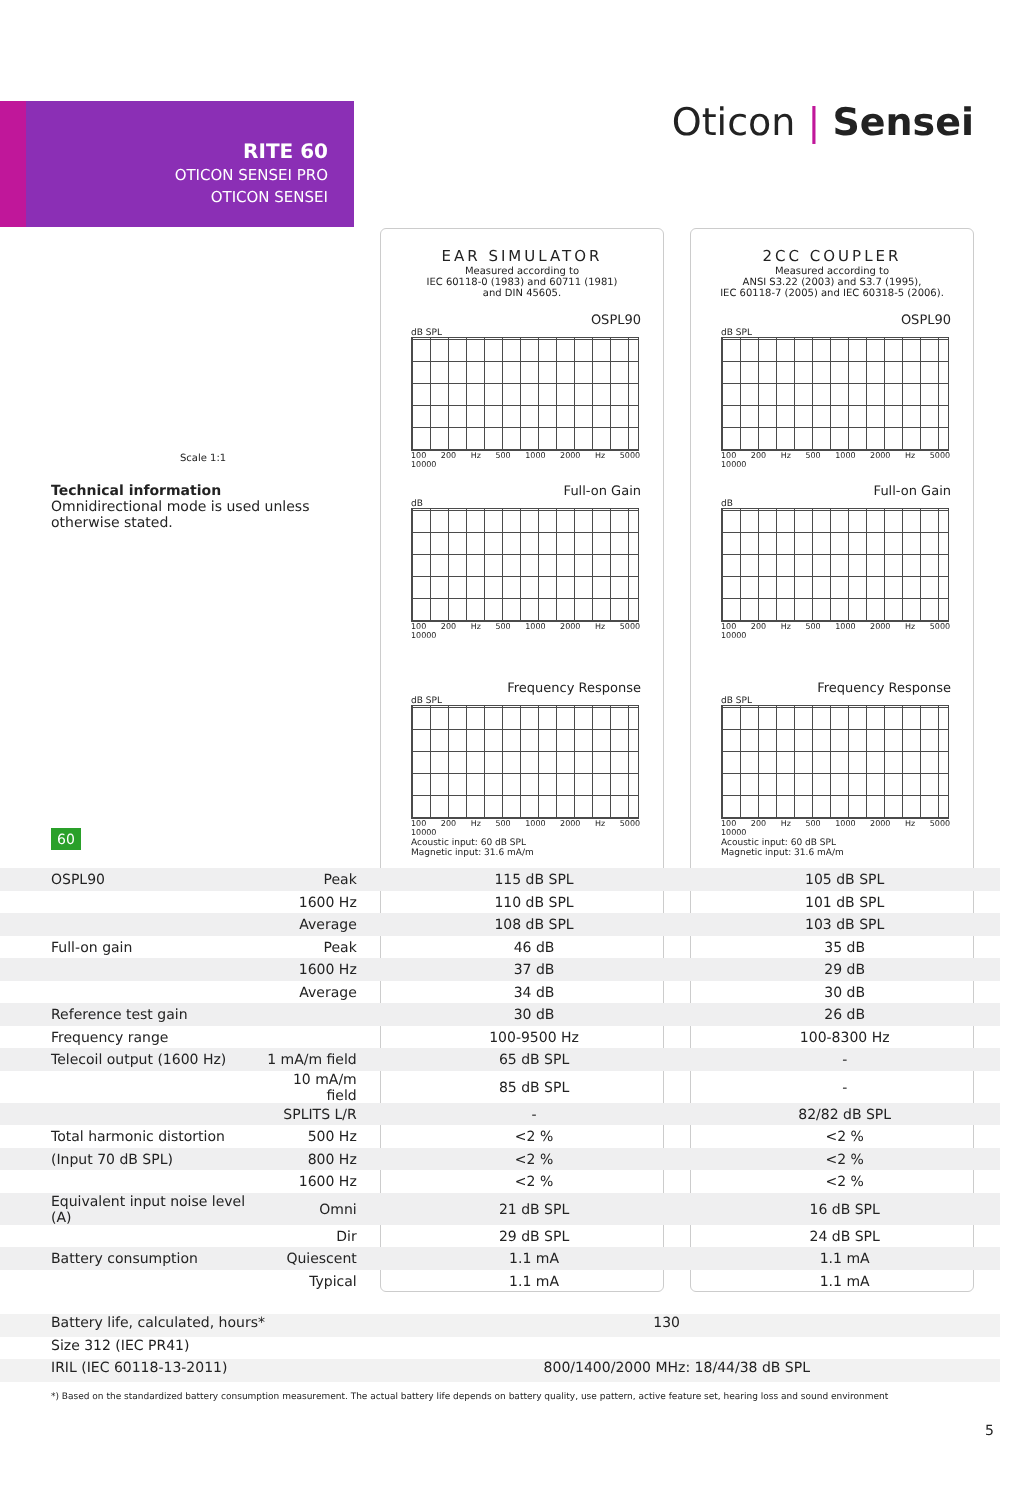RITE 60
OTICON SENSEI PRO
OTICON SENSEI
Oticon | Sensei
Scale 1:1
Technical information
Omnidirectional mode is used unless otherwise stated.
EAR SIMULATOR
Measured according to
IEC 60118-0 (1983) and 60711 (1981)
and DIN 45605.
OSPL90
dB SPL
100 200 Hz 500 1000 2000 Hz 5000 10000
Full-on Gain
dB
100 200 Hz 500 1000 2000 Hz 5000 10000
Frequency Response
dB SPL
100 200 Hz 500 1000 2000 Hz 5000 10000
Acoustic input: 60 dB SPL
Magnetic input: 31.6 mA/m
2CC COUPLER
Measured according to
ANSI S3.22 (2003) and S3.7 (1995),
IEC 60118-7 (2005) and IEC 60318-5 (2006).
OSPL90
dB SPL
100 200 Hz 500 1000 2000 Hz 5000 10000
Full-on Gain
dB
100 200 Hz 500 1000 2000 Hz 5000 10000
Frequency Response
dB SPL
100 200 Hz 500 1000 2000 Hz 5000 10000
Acoustic input: 60 dB SPL
Magnetic input: 31.6 mA/m
60
| OSPL90 | Peak | 115 dB SPL | 105 dB SPL |
| | 1600 Hz | 110 dB SPL | 101 dB SPL |
| | Average | 108 dB SPL | 103 dB SPL |
| Full-on gain | Peak | 46 dB | 35 dB |
| | 1600 Hz | 37 dB | 29 dB |
| | Average | 34 dB | 30 dB |
| Reference test gain | | 30 dB | 26 dB |
| Frequency range | | 100-9500 Hz | 100-8300 Hz |
| Telecoil output (1600 Hz) | 1 mA/m field | 65 dB SPL | - |
| | 10 mA/m field | 85 dB SPL | - |
| | SPLITS L/R | - | 82/82 dB SPL |
| Total harmonic distortion | 500 Hz | <2 % | <2 % |
| (Input 70 dB SPL) | 800 Hz | <2 % | <2 % |
| | 1600 Hz | <2 % | <2 % |
| Equivalent input noise level (A) | Omni | 21 dB SPL | 16 dB SPL |
| | Dir | 29 dB SPL | 24 dB SPL |
| Battery consumption | Quiescent | 1.1 mA | 1.1 mA |
| | Typical | 1.1 mA | 1.1 mA |
Battery life, calculated, hours* 130
Size 312 (IEC PR41)
IRIL (IEC 60118-13-2011) 800/1400/2000 MHz: 18/44/38 dB SPL
*) Based on the standardized battery consumption measurement. The actual battery life depends on battery quality, use pattern, active feature set, hearing loss and sound environment
5